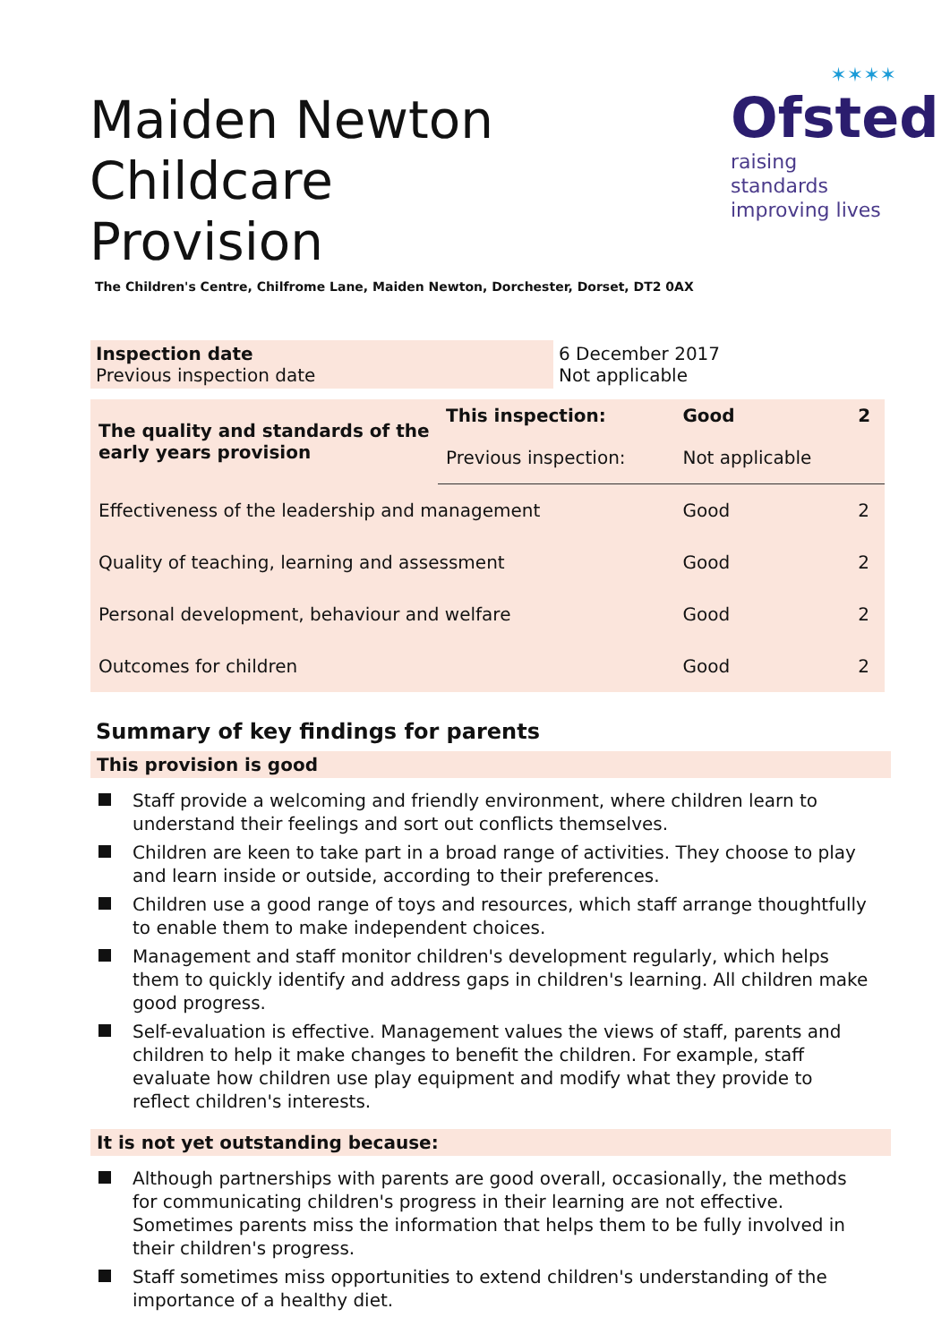Maiden Newton Childcare
Provision
✶✶✶✶
Ofsted
raising standards
improving lives
The Children's Centre, Chilfrome Lane, Maiden Newton, Dorchester, Dorset, DT2 0AX
| Inspection date Previous inspection date | 6 December 2017 Not applicable |
| The quality and standards of the early years provision | This inspection: | Good | 2 |
| | Previous inspection: | Not applicable | |
| Effectiveness of the leadership and management | | Good | 2 |
| Quality of teaching, learning and assessment | | Good | 2 |
| Personal development, behaviour and welfare | | Good | 2 |
| Outcomes for children | | Good | 2 |
Summary of key findings for parents
This provision is good
Staff provide a welcoming and friendly environment, where children learn to understand their feelings and sort out conflicts themselves.
Children are keen to take part in a broad range of activities. They choose to play and learn inside or outside, according to their preferences.
Children use a good range of toys and resources, which staff arrange thoughtfully to enable them to make independent choices.
Management and staff monitor children's development regularly, which helps them to quickly identify and address gaps in children's learning. All children make good progress.
Self-evaluation is effective. Management values the views of staff, parents and children to help it make changes to benefit the children. For example, staff evaluate how children use play equipment and modify what they provide to reflect children's interests.
It is not yet outstanding because:
Although partnerships with parents are good overall, occasionally, the methods for communicating children's progress in their learning are not effective. Sometimes parents miss the information that helps them to be fully involved in their children's progress.
Staff sometimes miss opportunities to extend children's understanding of the importance of a healthy diet.